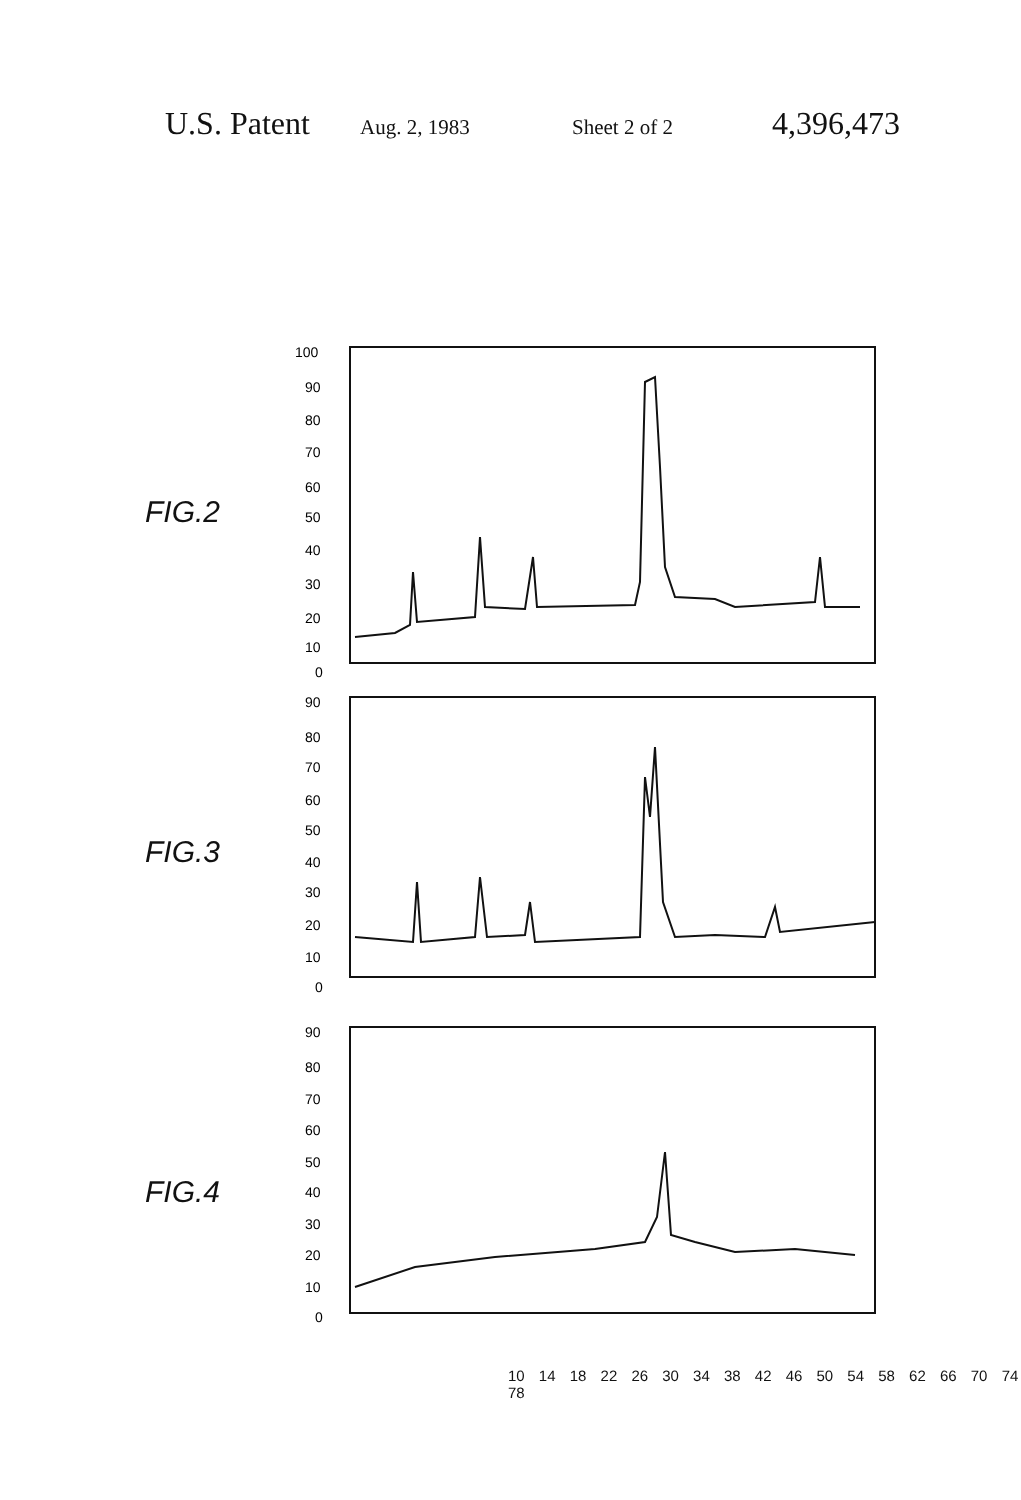U.S. Patent Aug. 2, 1983 Sheet 2 of 2 4,396,473
FIG.2
100
90
80
70
60
50
40
30
20
10
0
FIG.3
90
80
70
60
50
40
30
20
10
0
FIG.4
90
80
70
60
50
40
30
20
10
0
10 14 18 22 26 30 34 38 42 46 50 54 58 62 66 70 74 78